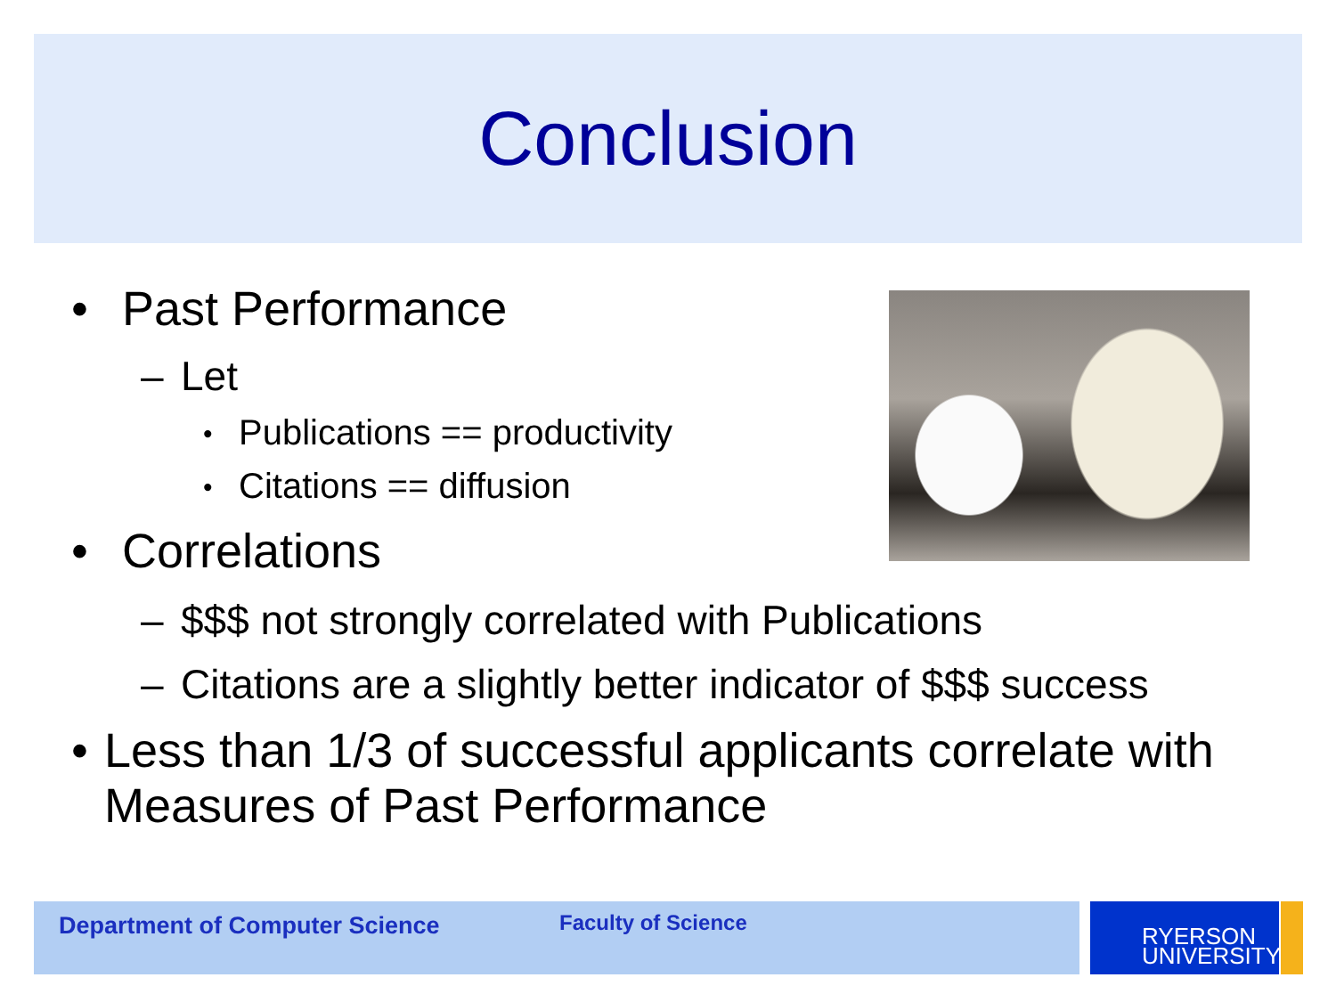Conclusion
• Past Performance
– Let
• Publications == productivity
• Citations == diffusion
• Correlations
– $$$ not strongly correlated with Publications
– Citations are a slightly better indicator of $$$ success
• Less than 1/3 of successful applicants correlate with Measures of Past Performance
Department of Computer Science Faculty of Science
RYERSON
UNIVERSITY